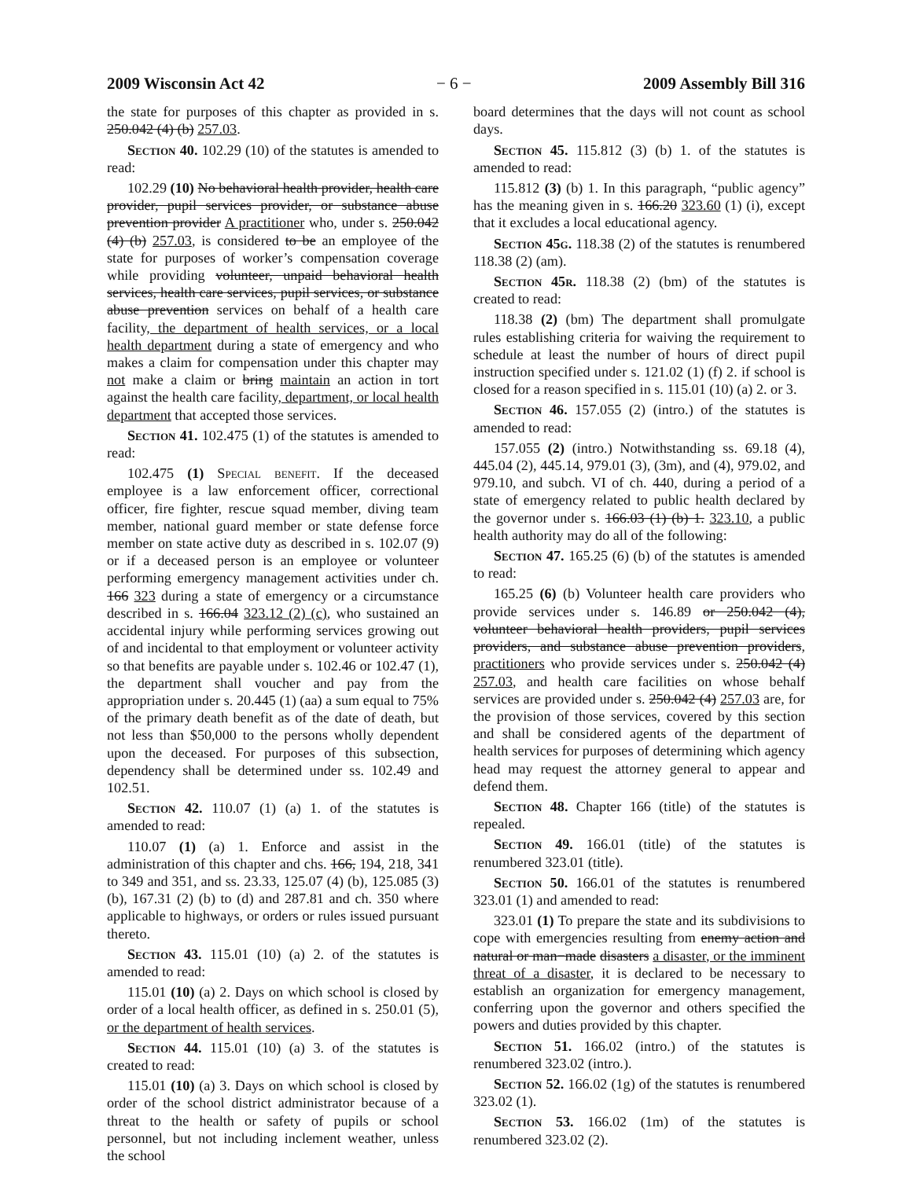2009 Wisconsin Act 42 − 6 − 2009 Assembly Bill 316
the state for purposes of this chapter as provided in s. 250.042 (4) (b) 257.03.
Section 40. 102.29 (10) of the statutes is amended to read:
102.29 (10) No behavioral health provider, health care provider, pupil services provider, or substance abuse prevention provider A practitioner who, under s. 250.042 (4) (b) 257.03, is considered to be an employee of the state for purposes of worker’s compensation coverage while providing volunteer, unpaid behavioral health services, health care services, pupil services, or substance abuse prevention services on behalf of a health care facility, the department of health services, or a local health department during a state of emergency and who makes a claim for compensation under this chapter may not make a claim or bring maintain an action in tort against the health care facility, department, or local health department that accepted those services.
Section 41. 102.475 (1) of the statutes is amended to read:
102.475 (1) Special benefit. If the deceased employee is a law enforcement officer, correctional officer, fire fighter, rescue squad member, diving team member, national guard member or state defense force member on state active duty as described in s. 102.07 (9) or if a deceased person is an employee or volunteer performing emergency management activities under ch. 166 323 during a state of emergency or a circumstance described in s. 166.04 323.12 (2) (c), who sustained an accidental injury while performing services growing out of and incidental to that employment or volunteer activity so that benefits are payable under s. 102.46 or 102.47 (1), the department shall voucher and pay from the appropriation under s. 20.445 (1) (aa) a sum equal to 75% of the primary death benefit as of the date of death, but not less than $50,000 to the persons wholly dependent upon the deceased. For purposes of this subsection, dependency shall be determined under ss. 102.49 and 102.51.
Section 42. 110.07 (1) (a) 1. of the statutes is amended to read:
110.07 (1) (a) 1. Enforce and assist in the administration of this chapter and chs. 166, 194, 218, 341 to 349 and 351, and ss. 23.33, 125.07 (4) (b), 125.085 (3) (b), 167.31 (2) (b) to (d) and 287.81 and ch. 350 where applicable to highways, or orders or rules issued pursuant thereto.
Section 43. 115.01 (10) (a) 2. of the statutes is amended to read:
115.01 (10) (a) 2. Days on which school is closed by order of a local health officer, as defined in s. 250.01 (5), or the department of health services.
Section 44. 115.01 (10) (a) 3. of the statutes is created to read:
115.01 (10) (a) 3. Days on which school is closed by order of the school district administrator because of a threat to the health or safety of pupils or school personnel, but not including inclement weather, unless the school
board determines that the days will not count as school days.
Section 45. 115.812 (3) (b) 1. of the statutes is amended to read:
115.812 (3) (b) 1. In this paragraph, “public agency” has the meaning given in s. 166.20 323.60 (1) (i), except that it excludes a local educational agency.
Section 45g. 118.38 (2) of the statutes is renumbered 118.38 (2) (am).
Section 45r. 118.38 (2) (bm) of the statutes is created to read:
118.38 (2) (bm) The department shall promulgate rules establishing criteria for waiving the requirement to schedule at least the number of hours of direct pupil instruction specified under s. 121.02 (1) (f) 2. if school is closed for a reason specified in s. 115.01 (10) (a) 2. or 3.
Section 46. 157.055 (2) (intro.) of the statutes is amended to read:
157.055 (2) (intro.) Notwithstanding ss. 69.18 (4), 445.04 (2), 445.14, 979.01 (3), (3m), and (4), 979.02, and 979.10, and subch. VI of ch. 440, during a period of a state of emergency related to public health declared by the governor under s. 166.03 (1) (b) 1. 323.10, a public health authority may do all of the following:
Section 47. 165.25 (6) (b) of the statutes is amended to read:
165.25 (6) (b) Volunteer health care providers who provide services under s. 146.89 or 250.042 (4), volunteer behavioral health providers, pupil services providers, and substance abuse prevention providers, practitioners who provide services under s. 250.042 (4) 257.03, and health care facilities on whose behalf services are provided under s. 250.042 (4) 257.03 are, for the provision of those services, covered by this section and shall be considered agents of the department of health services for purposes of determining which agency head may request the attorney general to appear and defend them.
Section 48. Chapter 166 (title) of the statutes is repealed.
Section 49. 166.01 (title) of the statutes is renumbered 323.01 (title).
Section 50. 166.01 of the statutes is renumbered 323.01 (1) and amended to read:
323.01 (1) To prepare the state and its subdivisions to cope with emergencies resulting from enemy action and natural or man−made disasters a disaster, or the imminent threat of a disaster, it is declared to be necessary to establish an organization for emergency management, conferring upon the governor and others specified the powers and duties provided by this chapter.
Section 51. 166.02 (intro.) of the statutes is renumbered 323.02 (intro.).
Section 52. 166.02 (1g) of the statutes is renumbered 323.02 (1).
Section 53. 166.02 (1m) of the statutes is renumbered 323.02 (2).